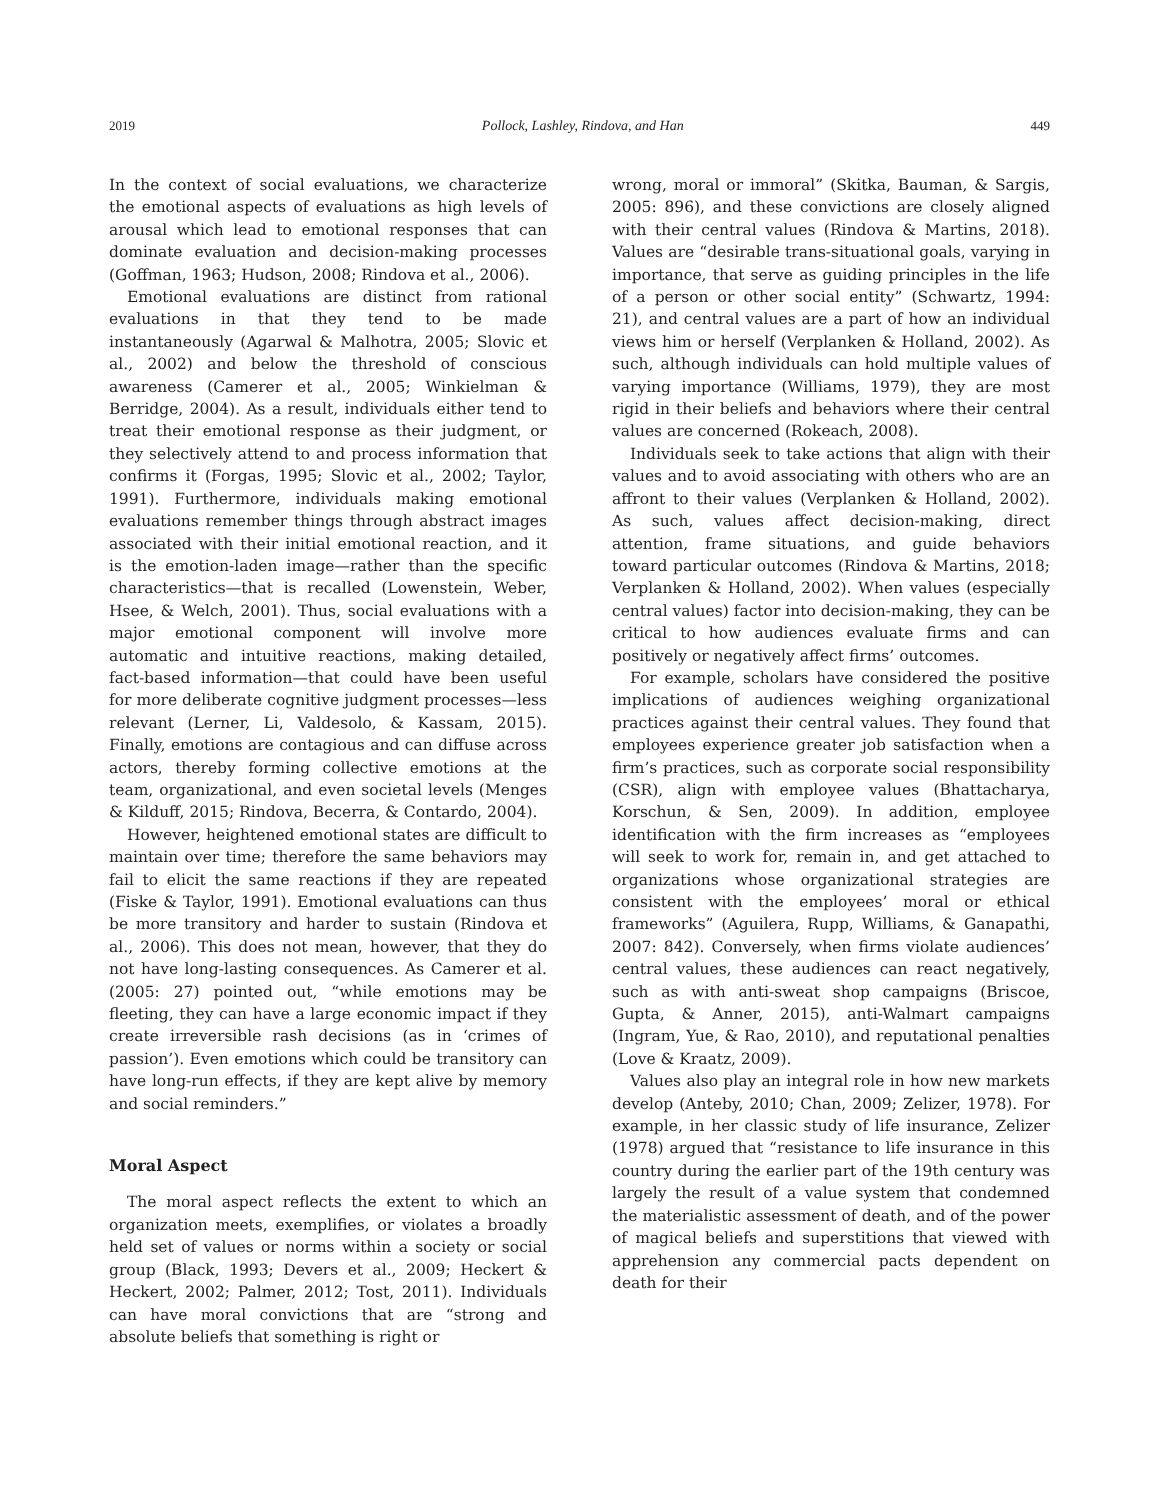2019 Pollock, Lashley, Rindova, and Han 449
In the context of social evaluations, we characterize the emotional aspects of evaluations as high levels of arousal which lead to emotional responses that can dominate evaluation and decision-making processes (Goffman, 1963; Hudson, 2008; Rindova et al., 2006).
Emotional evaluations are distinct from rational evaluations in that they tend to be made instantaneously (Agarwal & Malhotra, 2005; Slovic et al., 2002) and below the threshold of conscious awareness (Camerer et al., 2005; Winkielman & Berridge, 2004). As a result, individuals either tend to treat their emotional response as their judgment, or they selectively attend to and process information that confirms it (Forgas, 1995; Slovic et al., 2002; Taylor, 1991). Furthermore, individuals making emotional evaluations remember things through abstract images associated with their initial emotional reaction, and it is the emotion-laden image—rather than the specific characteristics—that is recalled (Lowenstein, Weber, Hsee, & Welch, 2001). Thus, social evaluations with a major emotional component will involve more automatic and intuitive reactions, making detailed, fact-based information—that could have been useful for more deliberate cognitive judgment processes—less relevant (Lerner, Li, Valdesolo, & Kassam, 2015). Finally, emotions are contagious and can diffuse across actors, thereby forming collective emotions at the team, organizational, and even societal levels (Menges & Kilduff, 2015; Rindova, Becerra, & Contardo, 2004).
However, heightened emotional states are difficult to maintain over time; therefore the same behaviors may fail to elicit the same reactions if they are repeated (Fiske & Taylor, 1991). Emotional evaluations can thus be more transitory and harder to sustain (Rindova et al., 2006). This does not mean, however, that they do not have long-lasting consequences. As Camerer et al. (2005: 27) pointed out, “while emotions may be fleeting, they can have a large economic impact if they create irreversible rash decisions (as in ‘crimes of passion’). Even emotions which could be transitory can have long-run effects, if they are kept alive by memory and social reminders.”
Moral Aspect
The moral aspect reflects the extent to which an organization meets, exemplifies, or violates a broadly held set of values or norms within a society or social group (Black, 1993; Devers et al., 2009; Heckert & Heckert, 2002; Palmer, 2012; Tost, 2011). Individuals can have moral convictions that are “strong and absolute beliefs that something is right or
wrong, moral or immoral” (Skitka, Bauman, & Sargis, 2005: 896), and these convictions are closely aligned with their central values (Rindova & Martins, 2018). Values are “desirable trans-situational goals, varying in importance, that serve as guiding principles in the life of a person or other social entity” (Schwartz, 1994: 21), and central values are a part of how an individual views him or herself (Verplanken & Holland, 2002). As such, although individuals can hold multiple values of varying importance (Williams, 1979), they are most rigid in their beliefs and behaviors where their central values are concerned (Rokeach, 2008).
Individuals seek to take actions that align with their values and to avoid associating with others who are an affront to their values (Verplanken & Holland, 2002). As such, values affect decision-making, direct attention, frame situations, and guide behaviors toward particular outcomes (Rindova & Martins, 2018; Verplanken & Holland, 2002). When values (especially central values) factor into decision-making, they can be critical to how audiences evaluate firms and can positively or negatively affect firms’ outcomes.
For example, scholars have considered the positive implications of audiences weighing organizational practices against their central values. They found that employees experience greater job satisfaction when a firm’s practices, such as corporate social responsibility (CSR), align with employee values (Bhattacharya, Korschun, & Sen, 2009). In addition, employee identification with the firm increases as “employees will seek to work for, remain in, and get attached to organizations whose organizational strategies are consistent with the employees’ moral or ethical frameworks” (Aguilera, Rupp, Williams, & Ganapathi, 2007: 842). Conversely, when firms violate audiences’ central values, these audiences can react negatively, such as with anti-sweat shop campaigns (Briscoe, Gupta, & Anner, 2015), anti-Walmart campaigns (Ingram, Yue, & Rao, 2010), and reputational penalties (Love & Kraatz, 2009).
Values also play an integral role in how new markets develop (Anteby, 2010; Chan, 2009; Zelizer, 1978). For example, in her classic study of life insurance, Zelizer (1978) argued that “resistance to life insurance in this country during the earlier part of the 19th century was largely the result of a value system that condemned the materialistic assessment of death, and of the power of magical beliefs and superstitions that viewed with apprehension any commercial pacts dependent on death for their